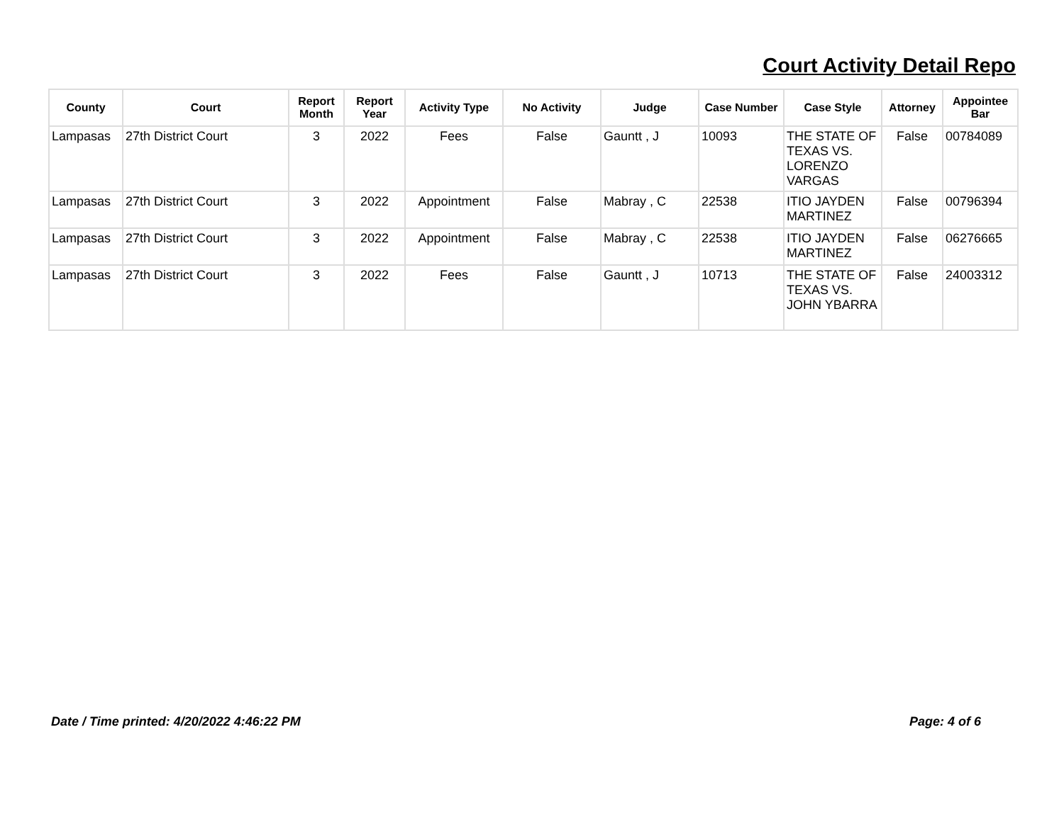Court Activity Detail Repo
| County | Court | Report Month | Report Year | Activity Type | No Activity | Judge | Case Number | Case Style | Attorney | Appointee Bar |
| --- | --- | --- | --- | --- | --- | --- | --- | --- | --- | --- |
| Lampasas | 27th District Court | 3 | 2022 | Fees | False | Gauntt , J | 10093 | THE STATE OF TEXAS VS. LORENZO VARGAS | False | 00784089 |
| Lampasas | 27th District Court | 3 | 2022 | Appointment | False | Mabray , C | 22538 | ITIO JAYDEN MARTINEZ | False | 00796394 |
| Lampasas | 27th District Court | 3 | 2022 | Appointment | False | Mabray , C | 22538 | ITIO JAYDEN MARTINEZ | False | 06276665 |
| Lampasas | 27th District Court | 3 | 2022 | Fees | False | Gauntt , J | 10713 | THE STATE OF TEXAS VS. JOHN YBARRA | False | 24003312 |
Date / Time printed: 4/20/2022 4:46:22 PM
Page: 4 of 6